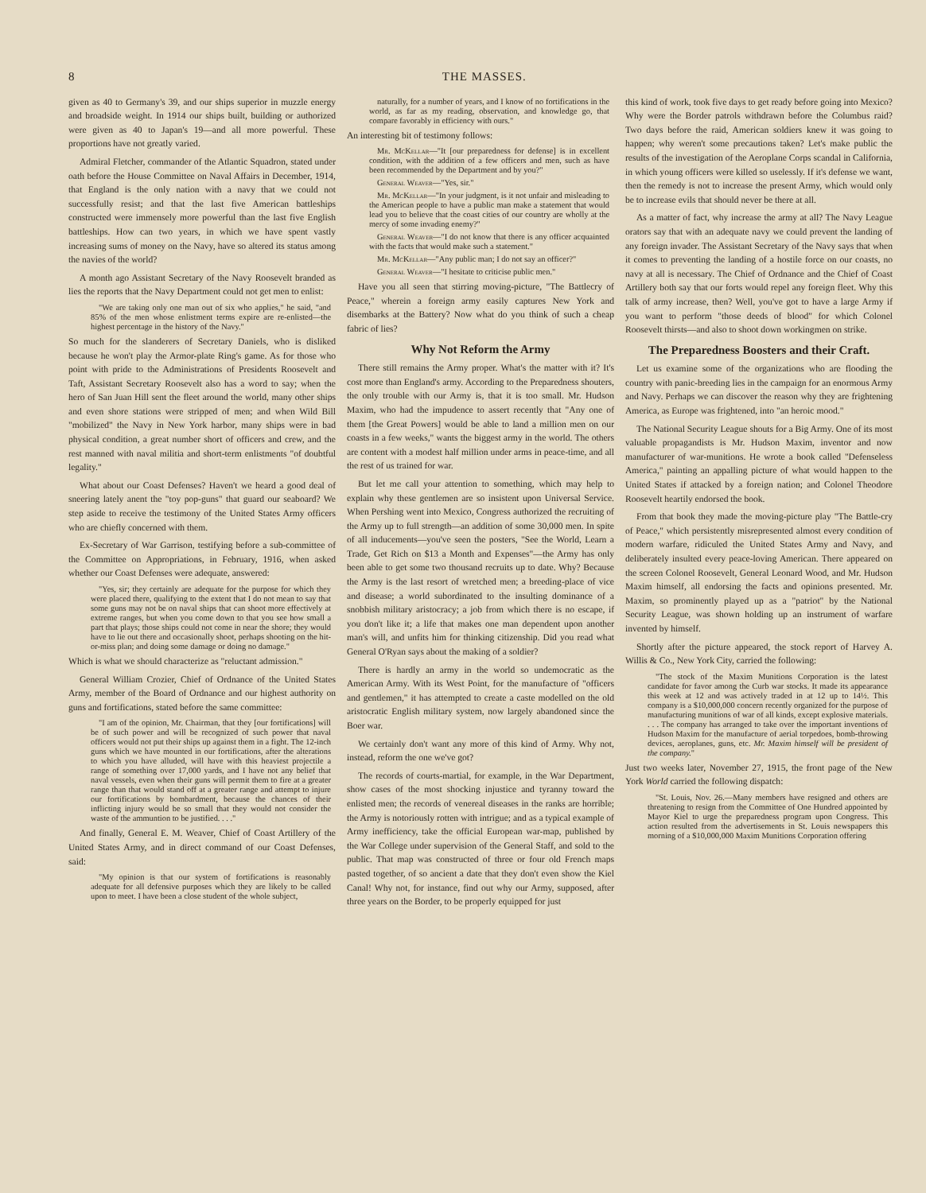8 THE MASSES.
given as 40 to Germany's 39, and our ships superior in muzzle energy and broadside weight. In 1914 our ships built, building or authorized were given as 40 to Japan's 19—and all more powerful. These proportions have not greatly varied.
Admiral Fletcher, commander of the Atlantic Squadron, stated under oath before the House Committee on Naval Affairs in December, 1914, that England is the only nation with a navy that we could not successfully resist; and that the last five American battleships constructed were immensely more powerful than the last five English battleships. How can two years, in which we have spent vastly increasing sums of money on the Navy, have so altered its status among the navies of the world?
A month ago Assistant Secretary of the Navy Roosevelt branded as lies the reports that the Navy Department could not get men to enlist:
"We are taking only one man out of six who applies," he said, "and 85% of the men whose enlistment terms expire are re-enlisted—the highest percentage in the history of the Navy."
So much for the slanderers of Secretary Daniels, who is disliked because he won't play the Armor-plate Ring's game. As for those who point with pride to the Administrations of Presidents Roosevelt and Taft, Assistant Secretary Roosevelt also has a word to say; when the hero of San Juan Hill sent the fleet around the world, many other ships and even shore stations were stripped of men; and when Wild Bill "mobilized" the Navy in New York harbor, many ships were in bad physical condition, a great number short of officers and crew, and the rest manned with naval militia and short-term enlistments "of doubtful legality."
What about our Coast Defenses? Haven't we heard a good deal of sneering lately anent the "toy pop-guns" that guard our seaboard? We step aside to receive the testimony of the United States Army officers who are chiefly concerned with them.
Ex-Secretary of War Garrison, testifying before a sub-committee of the Committee on Appropriations, in February, 1916, when asked whether our Coast Defenses were adequate, answered:
"Yes, sir; they certainly are adequate for the purpose for which they were placed there, qualifying to the extent that I do not mean to say that some guns may not be on naval ships that can shoot more effectively at extreme ranges, but when you come down to that you see how small a part that plays; those ships could not come in near the shore; they would have to lie out there and occasionally shoot, perhaps shooting on the hit-or-miss plan; and doing some damage or doing no damage."
Which is what we should characterize as "reluctant admission."
General William Crozier, Chief of Ordnance of the United States Army, member of the Board of Ordnance and our highest authority on guns and fortifications, stated before the same committee:
"I am of the opinion, Mr. Chairman, that they [our fortifications] will be of such power and will be recognized of such power that naval officers would not put their ships up against them in a fight. The 12-inch guns which we have mounted in our fortifications, after the alterations to which you have alluded, will have with this heaviest projectile a range of something over 17,000 yards, and I have not any belief that naval vessels, even when their guns will permit them to fire at a greater range than that would stand off at a greater range and attempt to injure our fortifications by bombardment, because the chances of their inflicting injury would be so small that they would not consider the waste of the ammuntion to be justified. . . ."
And finally, General E. M. Weaver, Chief of Coast Artillery of the United States Army, and in direct command of our Coast Defenses, said:
"My opinion is that our system of fortifications is reasonably adequate for all defensive purposes which they are likely to be called upon to meet. I have been a close student of the whole subject,
naturally, for a number of years, and I know of no fortifications in the world, as far as my reading, observation, and knowledge go, that compare favorably in efficiency with ours."
An interesting bit of testimony follows:
Mr. McKellar—"It [our preparedness for defense] is in excellent condition, with the addition of a few officers and men, such as have been recommended by the Department and by you?"
General Weaver—"Yes, sir."
Mr. McKellar—"In your judgment, is it not unfair and misleading to the American people to have a public man make a statement that would lead you to believe that the coast cities of our country are wholly at the mercy of some invading enemy?"
General Weaver—"I do not know that there is any officer acquainted with the facts that would make such a statement."
Mr. McKellar—"Any public man; I do not say an officer?"
General Weaver—"I hesitate to criticise public men."
Have you all seen that stirring moving-picture, "The Battlecry of Peace," wherein a foreign army easily captures New York and disembarks at the Battery? Now what do you think of such a cheap fabric of lies?
Why Not Reform the Army
There still remains the Army proper. What's the matter with it? It's cost more than England's army. According to the Preparedness shouters, the only trouble with our Army is, that it is too small. Mr. Hudson Maxim, who had the impudence to assert recently that "Any one of them [the Great Powers] would be able to land a million men on our coasts in a few weeks," wants the biggest army in the world. The others are content with a modest half million under arms in peace-time, and all the rest of us trained for war.
But let me call your attention to something, which may help to explain why these gentlemen are so insistent upon Universal Service. When Pershing went into Mexico, Congress authorized the recruiting of the Army up to full strength—an addition of some 30,000 men. In spite of all inducements—you've seen the posters, "See the World, Learn a Trade, Get Rich on $13 a Month and Expenses"—the Army has only been able to get some two thousand recruits up to date. Why? Because the Army is the last resort of wretched men; a breeding-place of vice and disease; a world subordinated to the insulting dominance of a snobbish military aristocracy; a job from which there is no escape, if you don't like it; a life that makes one man dependent upon another man's will, and unfits him for thinking citizenship. Did you read what General O'Ryan says about the making of a soldier?
There is hardly an army in the world so undemocratic as the American Army. With its West Point, for the manufacture of "officers and gentlemen," it has attempted to create a caste modelled on the old aristocratic English military system, now largely abandoned since the Boer war.
We certainly don't want any more of this kind of Army. Why not, instead, reform the one we've got?
The records of courts-martial, for example, in the War Department, show cases of the most shocking injustice and tyranny toward the enlisted men; the records of venereal diseases in the ranks are horrible; the Army is notoriously rotten with intrigue; and as a typical example of Army inefficiency, take the official European war-map, published by the War College under supervision of the General Staff, and sold to the public. That map was constructed of three or four old French maps pasted together, of so ancient a date that they don't even show the Kiel Canal! Why not, for instance, find out why our Army, supposed, after three years on the Border, to be properly equipped for just
this kind of work, took five days to get ready before going into Mexico? Why were the Border patrols withdrawn before the Columbus raid? Two days before the raid, American soldiers knew it was going to happen; why weren't some precautions taken? Let's make public the results of the investigation of the Aeroplane Corps scandal in California, in which young officers were killed so uselessly. If it's defense we want, then the remedy is not to increase the present Army, which would only be to increase evils that should never be there at all.
As a matter of fact, why increase the army at all? The Navy League orators say that with an adequate navy we could prevent the landing of any foreign invader. The Assistant Secretary of the Navy says that when it comes to preventing the landing of a hostile force on our coasts, no navy at all is necessary. The Chief of Ordnance and the Chief of Coast Artillery both say that our forts would repel any foreign fleet. Why this talk of army increase, then? Well, you've got to have a large Army if you want to perform "those deeds of blood" for which Colonel Roosevelt thirsts—and also to shoot down workingmen on strike.
The Preparedness Boosters and their Craft.
Let us examine some of the organizations who are flooding the country with panic-breeding lies in the campaign for an enormous Army and Navy. Perhaps we can discover the reason why they are frightening America, as Europe was frightened, into "an heroic mood."
The National Security League shouts for a Big Army. One of its most valuable propagandists is Mr. Hudson Maxim, inventor and now manufacturer of war-munitions. He wrote a book called "Defenseless America," painting an appalling picture of what would happen to the United States if attacked by a foreign nation; and Colonel Theodore Roosevelt heartily endorsed the book.
From that book they made the moving-picture play "The Battle-cry of Peace," which persistently misrepresented almost every condition of modern warfare, ridiculed the United States Army and Navy, and deliberately insulted every peace-loving American. There appeared on the screen Colonel Roosevelt, General Leonard Wood, and Mr. Hudson Maxim himself, all endorsing the facts and opinions presented. Mr. Maxim, so prominently played up as a "patriot" by the National Security League, was shown holding up an instrument of warfare invented by himself.
Shortly after the picture appeared, the stock report of Harvey A. Willis & Co., New York City, carried the following:
"The stock of the Maxim Munitions Corporation is the latest candidate for favor among the Curb war stocks. It made its appearance this week at 12 and was actively traded in at 12 up to 14½. This company is a $10,000,000 concern recently organized for the purpose of manufacturing munitions of war of all kinds, except explosive materials. . . . The company has arranged to take over the important inventions of Hudson Maxim for the manufacture of aerial torpedoes, bomb-throwing devices, aeroplanes, guns, etc. Mr. Maxim himself will be president of the company."
Just two weeks later, November 27, 1915, the front page of the New York World carried the following dispatch:
"St. Louis, Nov. 26.—Many members have resigned and others are threatening to resign from the Committee of One Hundred appointed by Mayor Kiel to urge the preparedness program upon Congress. This action resulted from the advertisements in St. Louis newspapers this morning of a $10,000,000 Maxim Munitions Corporation offering